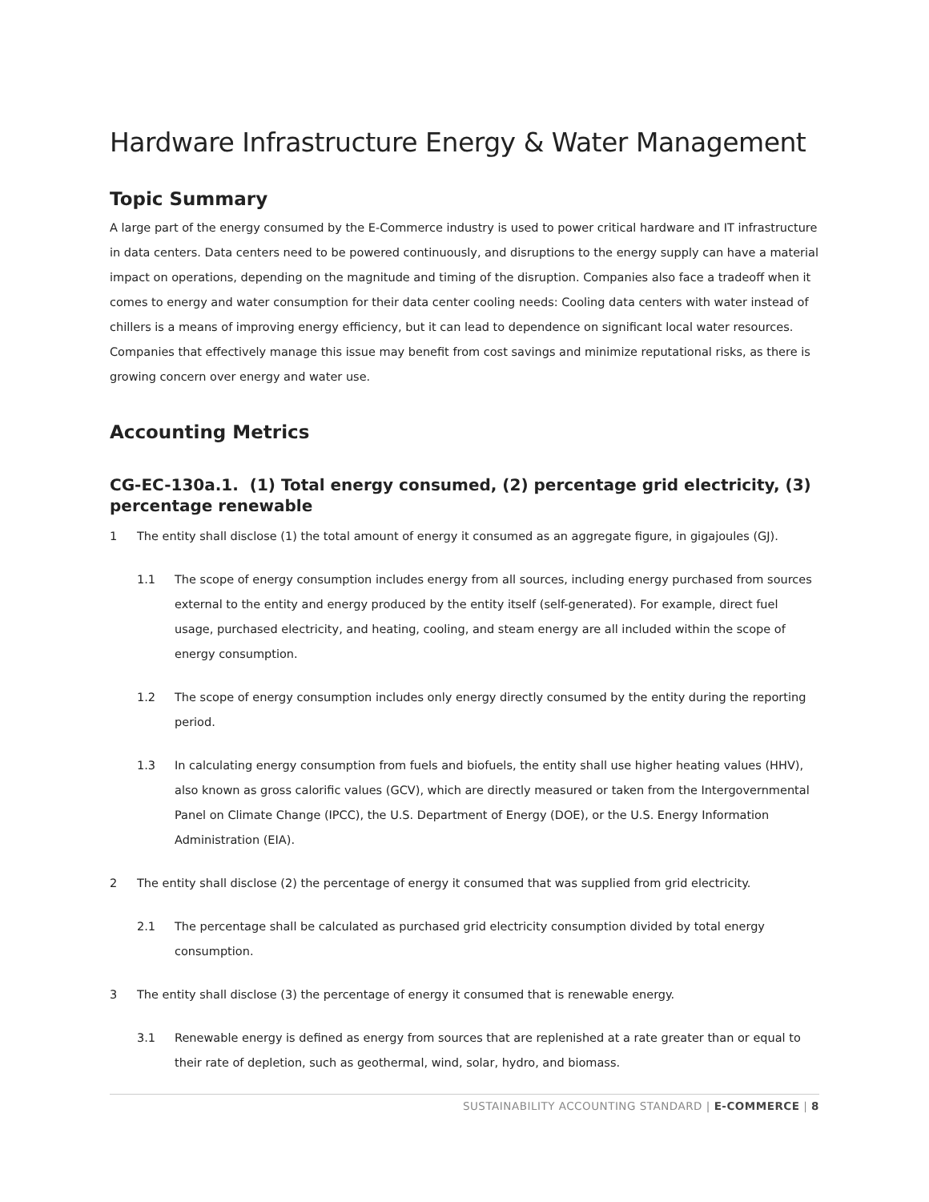Hardware Infrastructure Energy & Water Management
Topic Summary
A large part of the energy consumed by the E-Commerce industry is used to power critical hardware and IT infrastructure in data centers. Data centers need to be powered continuously, and disruptions to the energy supply can have a material impact on operations, depending on the magnitude and timing of the disruption. Companies also face a tradeoff when it comes to energy and water consumption for their data center cooling needs: Cooling data centers with water instead of chillers is a means of improving energy efficiency, but it can lead to dependence on significant local water resources. Companies that effectively manage this issue may benefit from cost savings and minimize reputational risks, as there is growing concern over energy and water use.
Accounting Metrics
CG-EC-130a.1. (1) Total energy consumed, (2) percentage grid electricity, (3) percentage renewable
1 The entity shall disclose (1) the total amount of energy it consumed as an aggregate figure, in gigajoules (GJ).
1.1 The scope of energy consumption includes energy from all sources, including energy purchased from sources external to the entity and energy produced by the entity itself (self-generated). For example, direct fuel usage, purchased electricity, and heating, cooling, and steam energy are all included within the scope of energy consumption.
1.2 The scope of energy consumption includes only energy directly consumed by the entity during the reporting period.
1.3 In calculating energy consumption from fuels and biofuels, the entity shall use higher heating values (HHV), also known as gross calorific values (GCV), which are directly measured or taken from the Intergovernmental Panel on Climate Change (IPCC), the U.S. Department of Energy (DOE), or the U.S. Energy Information Administration (EIA).
2 The entity shall disclose (2) the percentage of energy it consumed that was supplied from grid electricity.
2.1 The percentage shall be calculated as purchased grid electricity consumption divided by total energy consumption.
3 The entity shall disclose (3) the percentage of energy it consumed that is renewable energy.
3.1 Renewable energy is defined as energy from sources that are replenished at a rate greater than or equal to their rate of depletion, such as geothermal, wind, solar, hydro, and biomass.
SUSTAINABILITY ACCOUNTING STANDARD | E-COMMERCE | 8